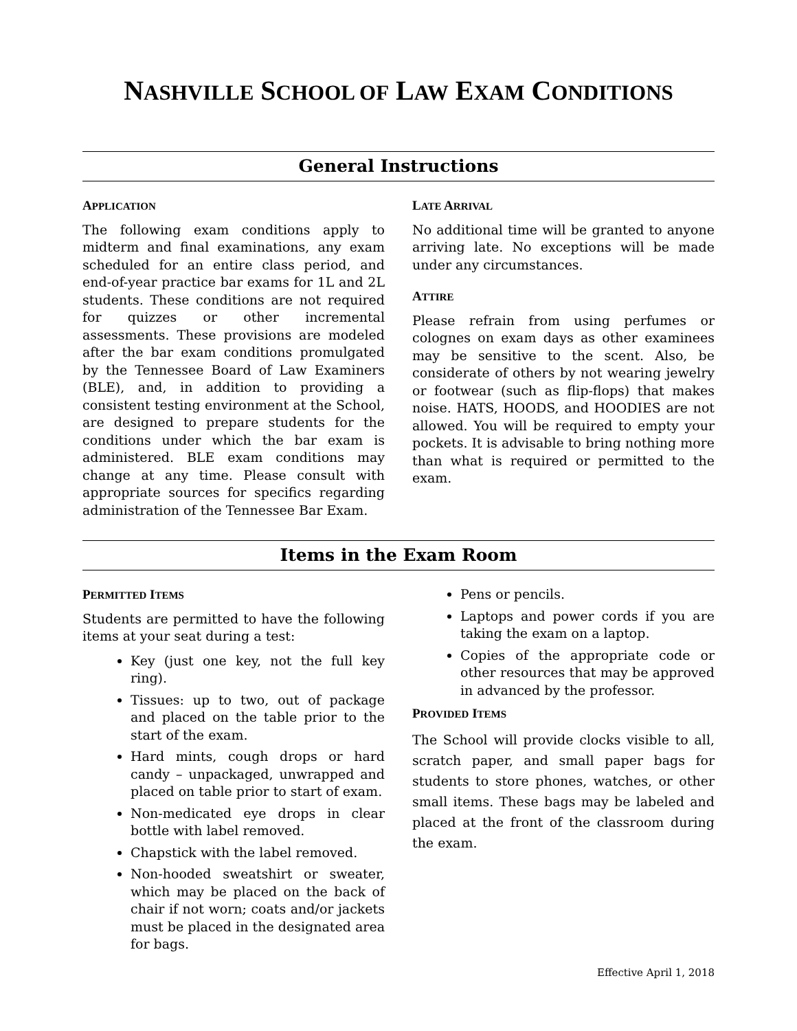NASHVILLE SCHOOL OF LAW EXAM CONDITIONS
General Instructions
APPLICATION
The following exam conditions apply to midterm and final examinations, any exam scheduled for an entire class period, and end-of-year practice bar exams for 1L and 2L students. These conditions are not required for quizzes or other incremental assessments. These provisions are modeled after the bar exam conditions promulgated by the Tennessee Board of Law Examiners (BLE), and, in addition to providing a consistent testing environment at the School, are designed to prepare students for the conditions under which the bar exam is administered. BLE exam conditions may change at any time. Please consult with appropriate sources for specifics regarding administration of the Tennessee Bar Exam.
LATE ARRIVAL
No additional time will be granted to anyone arriving late. No exceptions will be made under any circumstances.
ATTIRE
Please refrain from using perfumes or colognes on exam days as other examinees may be sensitive to the scent. Also, be considerate of others by not wearing jewelry or footwear (such as flip-flops) that makes noise. HATS, HOODS, and HOODIES are not allowed. You will be required to empty your pockets. It is advisable to bring nothing more than what is required or permitted to the exam.
Items in the Exam Room
PERMITTED ITEMS
Students are permitted to have the following items at your seat during a test:
Key (just one key, not the full key ring).
Tissues: up to two, out of package and placed on the table prior to the start of the exam.
Hard mints, cough drops or hard candy – unpackaged, unwrapped and placed on table prior to start of exam.
Non-medicated eye drops in clear bottle with label removed.
Chapstick with the label removed.
Non-hooded sweatshirt or sweater, which may be placed on the back of chair if not worn; coats and/or jackets must be placed in the designated area for bags.
Pens or pencils.
Laptops and power cords if you are taking the exam on a laptop.
Copies of the appropriate code or other resources that may be approved in advanced by the professor.
PROVIDED ITEMS
The School will provide clocks visible to all, scratch paper, and small paper bags for students to store phones, watches, or other small items. These bags may be labeled and placed at the front of the classroom during the exam.
Effective April 1, 2018